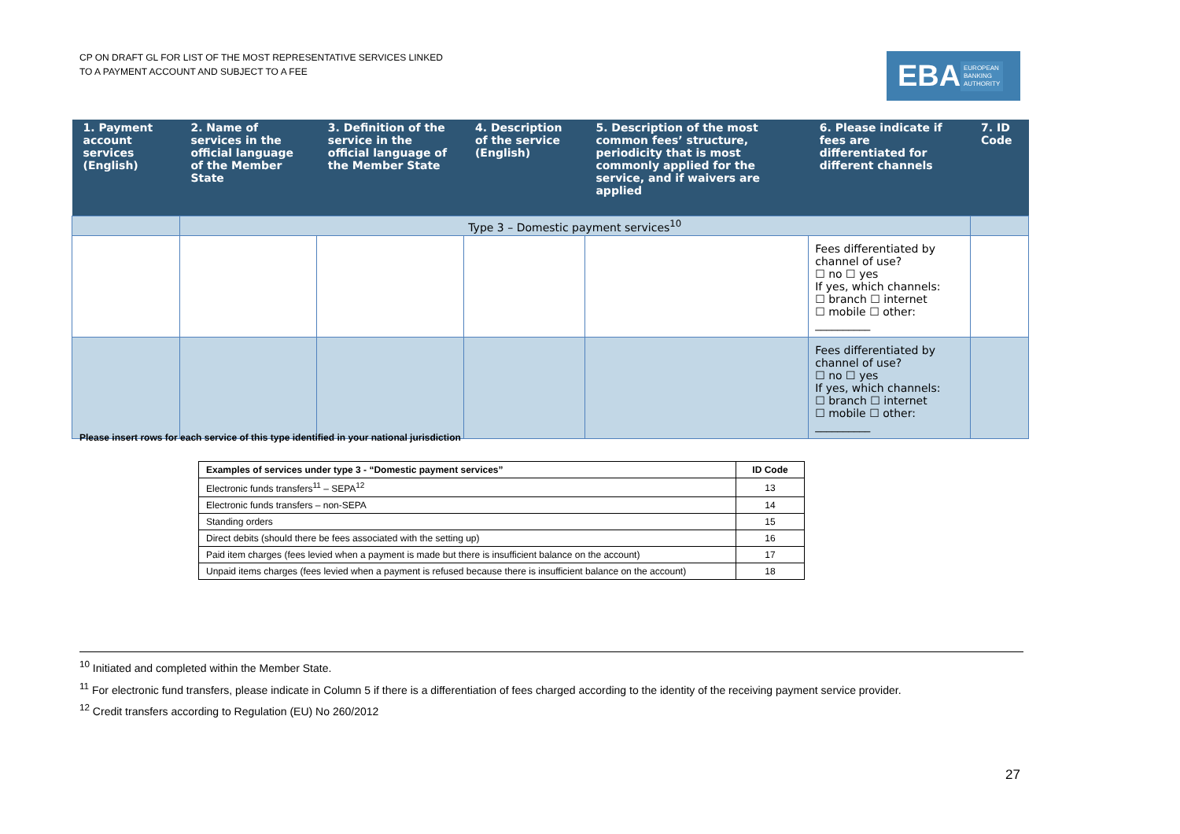CP ON DRAFT GL FOR LIST OF THE MOST REPRESENTATIVE SERVICES LINKED
TO A PAYMENT ACCOUNT AND SUBJECT TO A FEE
EBA EUROPEAN
BANKING
AUTHORITY
| 1. Payment account services (English) | 2. Name of services in the official language of the Member State | 3. Definition of the service in the official language of the Member State | 4. Description of the service (English) | 5. Description of the most common fees’ structure, periodicity that is most commonly applied for the service, and if waivers are applied | 6. Please indicate if fees are differentiated for different channels | 7. ID Code |
| --- | --- | --- | --- | --- | --- | --- |
| | Type 3 – Domestic payment services<sup>10</sup> | | | | | |
| | | | | | Fees differentiated by channel of use? ☐ no ☐ yes If yes, which channels: ☐ branch ☐ internet ☐ mobile ☐ other: __________ | |
| | | | | | Fees differentiated by channel of use? ☐ no ☐ yes If yes, which channels: ☐ branch ☐ internet ☐ mobile ☐ other: __________ | |
Please insert rows for each service of this type identified in your national jurisdiction
| Examples of services under type 3 - “Domestic payment services” | ID Code |
| --- | --- |
| Electronic funds transfers<sup>11</sup> – SEPA<sup>12</sup> | 13 |
| Electronic funds transfers – non-SEPA | 14 |
| Standing orders | 15 |
| Direct debits (should there be fees associated with the setting up) | 16 |
| Paid item charges (fees levied when a payment is made but there is insufficient balance on the account) | 17 |
| Unpaid items charges (fees levied when a payment is refused because there is insufficient balance on the account) | 18 |
<sup>10</sup> Initiated and completed within the Member State.
<sup>11</sup> For electronic fund transfers, please indicate in Column 5 if there is a differentiation of fees charged according to the identity of the receiving payment service provider.
<sup>12</sup> Credit transfers according to Regulation (EU) No 260/2012
27